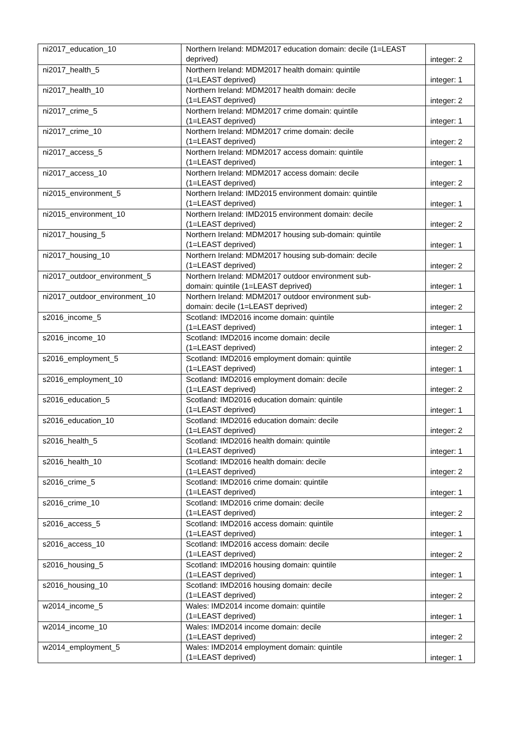| ni2017_education_10 | Northern Ireland: MDM2017 education domain: decile (1=LEAST deprived) | integer: 2 |
| ni2017_health_5 | Northern Ireland: MDM2017 health domain: quintile (1=LEAST deprived) | integer: 1 |
| ni2017_health_10 | Northern Ireland: MDM2017 health domain: decile (1=LEAST deprived) | integer: 2 |
| ni2017_crime_5 | Northern Ireland: MDM2017 crime domain: quintile (1=LEAST deprived) | integer: 1 |
| ni2017_crime_10 | Northern Ireland: MDM2017 crime domain: decile (1=LEAST deprived) | integer: 2 |
| ni2017_access_5 | Northern Ireland: MDM2017 access domain: quintile (1=LEAST deprived) | integer: 1 |
| ni2017_access_10 | Northern Ireland: MDM2017 access domain: decile (1=LEAST deprived) | integer: 2 |
| ni2015_environment_5 | Northern Ireland: IMD2015 environment domain: quintile (1=LEAST deprived) | integer: 1 |
| ni2015_environment_10 | Northern Ireland: IMD2015 environment domain: decile (1=LEAST deprived) | integer: 2 |
| ni2017_housing_5 | Northern Ireland: MDM2017 housing sub-domain: quintile (1=LEAST deprived) | integer: 1 |
| ni2017_housing_10 | Northern Ireland: MDM2017 housing sub-domain: decile (1=LEAST deprived) | integer: 2 |
| ni2017_outdoor_environment_5 | Northern Ireland: MDM2017 outdoor environment sub- domain: quintile (1=LEAST deprived) | integer: 1 |
| ni2017_outdoor_environment_10 | Northern Ireland: MDM2017 outdoor environment sub- domain: decile (1=LEAST deprived) | integer: 2 |
| s2016_income_5 | Scotland: IMD2016 income domain: quintile (1=LEAST deprived) | integer: 1 |
| s2016_income_10 | Scotland: IMD2016 income domain: decile (1=LEAST deprived) | integer: 2 |
| s2016_employment_5 | Scotland: IMD2016 employment domain: quintile (1=LEAST deprived) | integer: 1 |
| s2016_employment_10 | Scotland: IMD2016 employment domain: decile (1=LEAST deprived) | integer: 2 |
| s2016_education_5 | Scotland: IMD2016 education domain: quintile (1=LEAST deprived) | integer: 1 |
| s2016_education_10 | Scotland: IMD2016 education domain: decile (1=LEAST deprived) | integer: 2 |
| s2016_health_5 | Scotland: IMD2016 health domain: quintile (1=LEAST deprived) | integer: 1 |
| s2016_health_10 | Scotland: IMD2016 health domain: decile (1=LEAST deprived) | integer: 2 |
| s2016_crime_5 | Scotland: IMD2016 crime domain: quintile (1=LEAST deprived) | integer: 1 |
| s2016_crime_10 | Scotland: IMD2016 crime domain: decile (1=LEAST deprived) | integer: 2 |
| s2016_access_5 | Scotland: IMD2016 access domain: quintile (1=LEAST deprived) | integer: 1 |
| s2016_access_10 | Scotland: IMD2016 access domain: decile (1=LEAST deprived) | integer: 2 |
| s2016_housing_5 | Scotland: IMD2016 housing domain: quintile (1=LEAST deprived) | integer: 1 |
| s2016_housing_10 | Scotland: IMD2016 housing domain: decile (1=LEAST deprived) | integer: 2 |
| w2014_income_5 | Wales: IMD2014 income domain: quintile (1=LEAST deprived) | integer: 1 |
| w2014_income_10 | Wales: IMD2014 income domain: decile (1=LEAST deprived) | integer: 2 |
| w2014_employment_5 | Wales: IMD2014 employment domain: quintile (1=LEAST deprived) | integer: 1 |